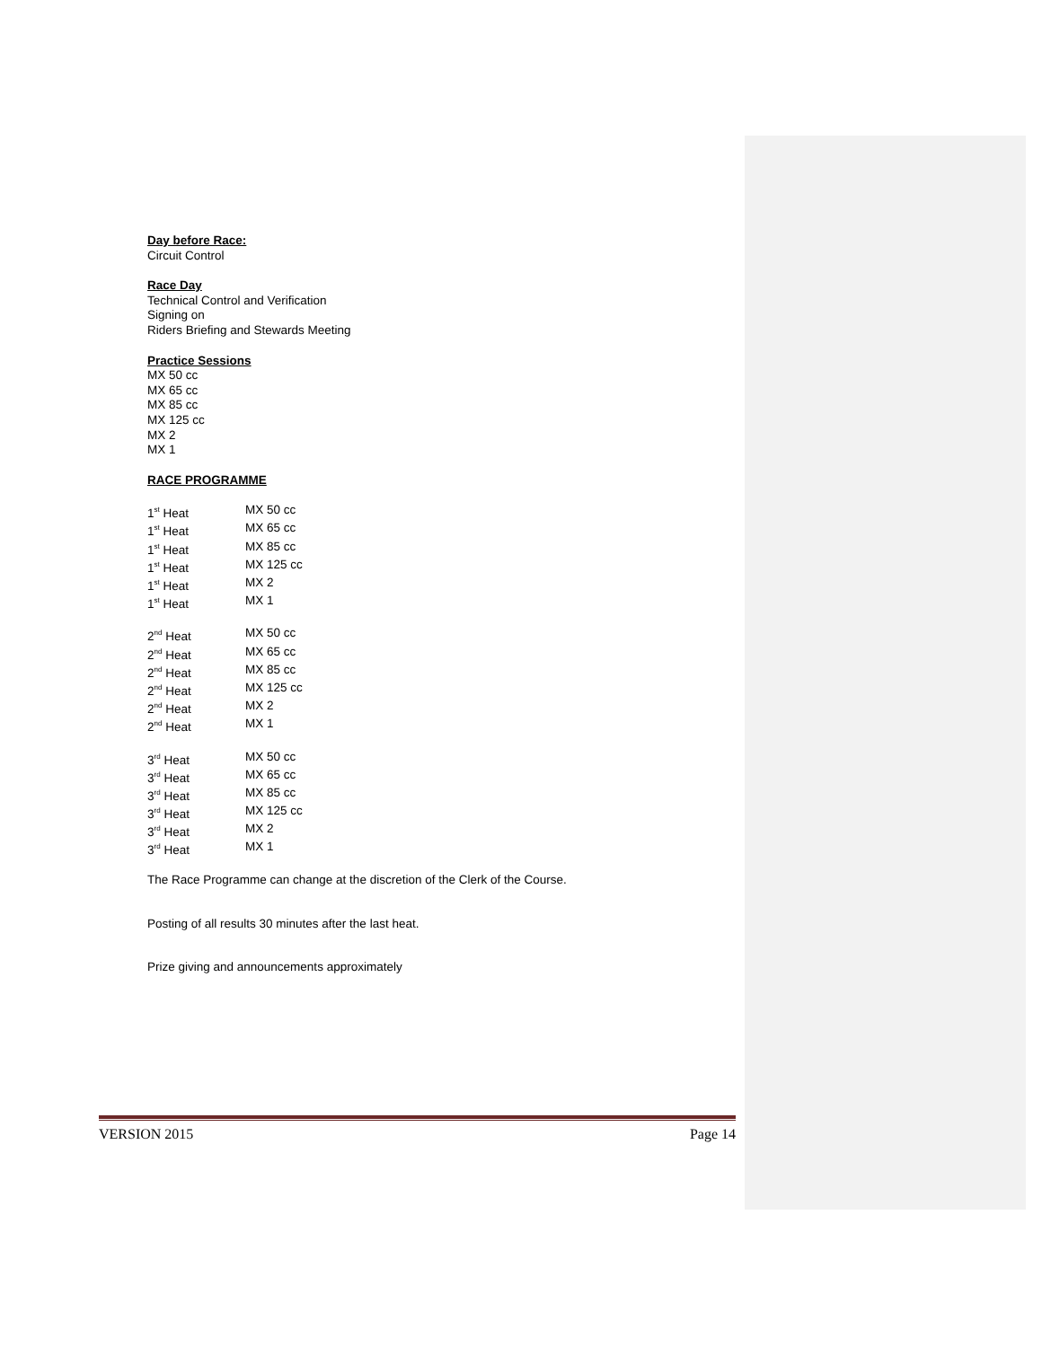Day before Race:
Circuit Control
Race Day
Technical Control and Verification
Signing on
Riders Briefing and Stewards Meeting
Practice Sessions
MX 50 cc
MX 65 cc
MX 85 cc
MX 125 cc
MX 2
MX 1
RACE PROGRAMME
| 1<sup>st</sup> Heat | MX 50 cc |
| 1<sup>st</sup> Heat | MX 65 cc |
| 1<sup>st</sup> Heat | MX 85 cc |
| 1<sup>st</sup> Heat | MX 125 cc |
| 1<sup>st</sup> Heat | MX 2 |
| 1<sup>st</sup> Heat | MX 1 |
| 2<sup>nd</sup> Heat | MX 50 cc |
| 2<sup>nd</sup> Heat | MX 65 cc |
| 2<sup>nd</sup> Heat | MX 85 cc |
| 2<sup>nd</sup> Heat | MX 125 cc |
| 2<sup>nd</sup> Heat | MX 2 |
| 2<sup>nd</sup> Heat | MX 1 |
| 3<sup>rd</sup> Heat | MX 50 cc |
| 3<sup>rd</sup> Heat | MX 65 cc |
| 3<sup>rd</sup> Heat | MX 85 cc |
| 3<sup>rd</sup> Heat | MX 125 cc |
| 3<sup>rd</sup> Heat | MX 2 |
| 3<sup>rd</sup> Heat | MX 1 |
The Race Programme can change at the discretion of the Clerk of the Course.
Posting of all results 30 minutes after the last heat.
Prize giving and announcements approximately
VERSION 2015 Page 14